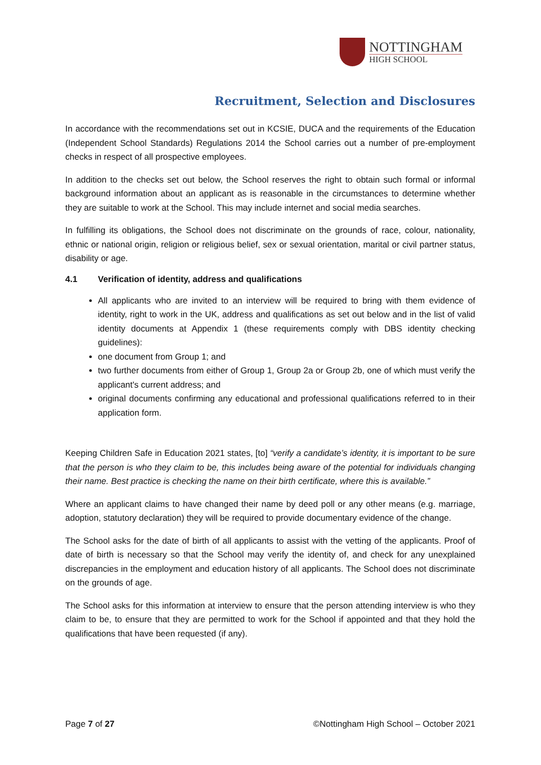NOTTINGHAM
HIGH SCHOOL
Recruitment, Selection and Disclosures
In accordance with the recommendations set out in KCSIE, DUCA and the requirements of the Education (Independent School Standards) Regulations 2014 the School carries out a number of pre-employment checks in respect of all prospective employees.
In addition to the checks set out below, the School reserves the right to obtain such formal or informal background information about an applicant as is reasonable in the circumstances to determine whether they are suitable to work at the School. This may include internet and social media searches.
In fulfilling its obligations, the School does not discriminate on the grounds of race, colour, nationality, ethnic or national origin, religion or religious belief, sex or sexual orientation, marital or civil partner status, disability or age.
4.1 Verification of identity, address and qualifications
All applicants who are invited to an interview will be required to bring with them evidence of identity, right to work in the UK, address and qualifications as set out below and in the list of valid identity documents at Appendix 1 (these requirements comply with DBS identity checking guidelines):
one document from Group 1; and
two further documents from either of Group 1, Group 2a or Group 2b, one of which must verify the applicant's current address; and
original documents confirming any educational and professional qualifications referred to in their application form.
Keeping Children Safe in Education 2021 states, [to] “verify a candidate’s identity, it is important to be sure that the person is who they claim to be, this includes being aware of the potential for individuals changing their name. Best practice is checking the name on their birth certificate, where this is available.”
Where an applicant claims to have changed their name by deed poll or any other means (e.g. marriage, adoption, statutory declaration) they will be required to provide documentary evidence of the change.
The School asks for the date of birth of all applicants to assist with the vetting of the applicants. Proof of date of birth is necessary so that the School may verify the identity of, and check for any unexplained discrepancies in the employment and education history of all applicants. The School does not discriminate on the grounds of age.
The School asks for this information at interview to ensure that the person attending interview is who they claim to be, to ensure that they are permitted to work for the School if appointed and that they hold the qualifications that have been requested (if any).
Page 7 of 27 ©Nottingham High School – October 2021